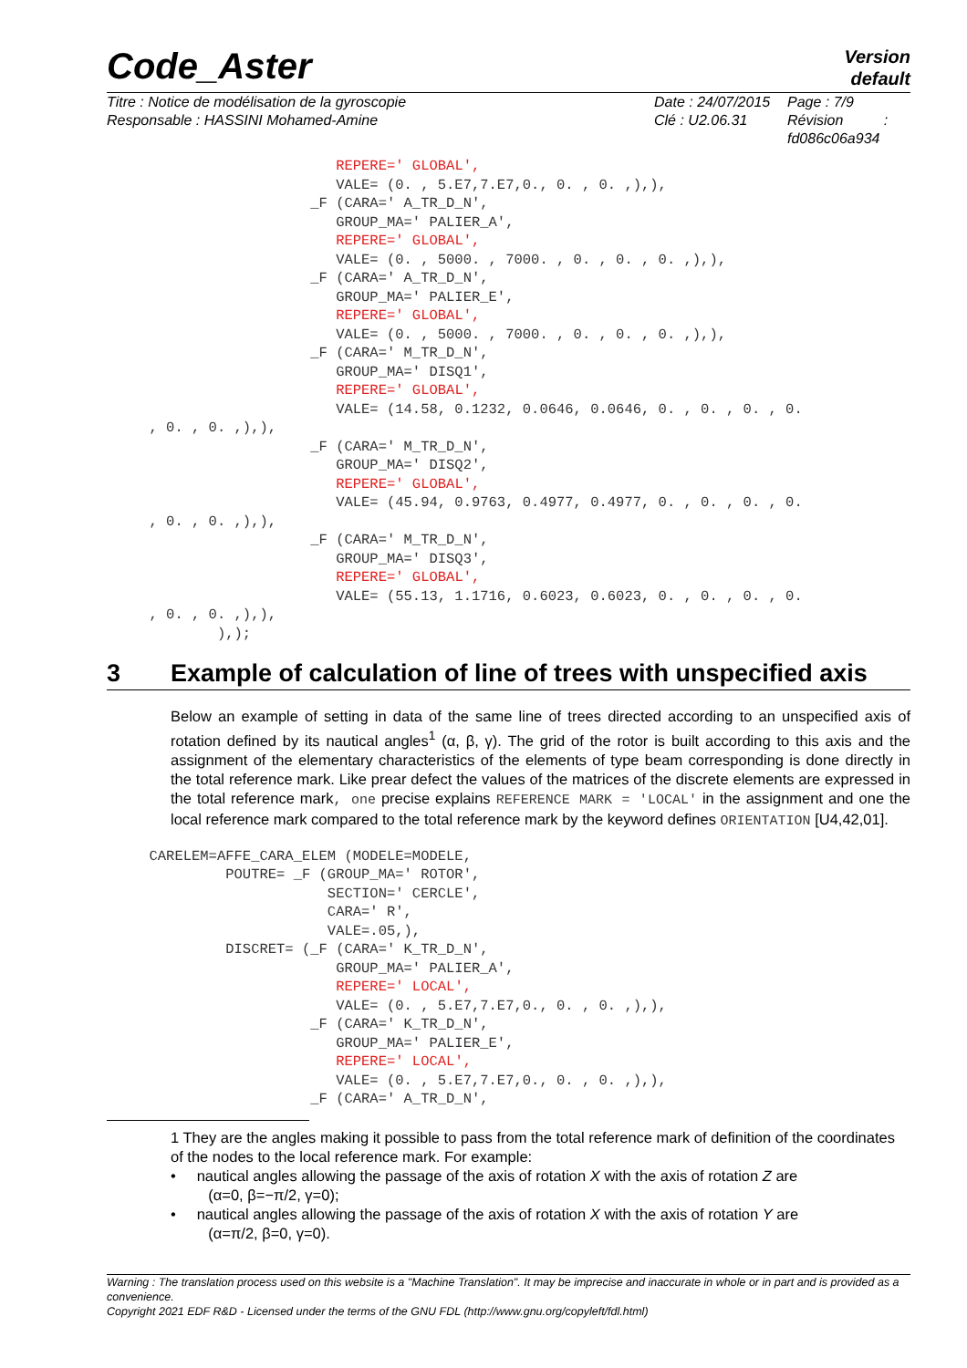Code_Aster
Version
default
Titre : Notice de modélisation de la gyroscopie
Responsable : HASSINI Mohamed-Amine
Date : 24/07/2015
Clé : U2.06.31
Page : 7/9
Révision :
fd086c06a934
                           REPERE=' GLOBAL',
                           VALE= (0. , 5.E7,7.E7,0., 0. , 0. ,),),
                        _F (CARA=' A_TR_D_N',
                           GROUP_MA=' PALIER_A',
                           REPERE=' GLOBAL',
                           VALE= (0. , 5000. , 7000. , 0. , 0. , 0. ,),),
                        _F (CARA=' A_TR_D_N',
                           GROUP_MA=' PALIER_E',
                           REPERE=' GLOBAL',
                           VALE= (0. , 5000. , 7000. , 0. , 0. , 0. ,),),
                        _F (CARA=' M_TR_D_N',
                           GROUP_MA=' DISQ1',
                           REPERE=' GLOBAL',
                           VALE= (14.58, 0.1232, 0.0646, 0.0646, 0. , 0. , 0. , 0.
     , 0. , 0. ,),),
                        _F (CARA=' M_TR_D_N',
                           GROUP_MA=' DISQ2',
                           REPERE=' GLOBAL',
                           VALE= (45.94, 0.9763, 0.4977, 0.4977, 0. , 0. , 0. , 0.
     , 0. , 0. ,),),
                        _F (CARA=' M_TR_D_N',
                           GROUP_MA=' DISQ3',
                           REPERE=' GLOBAL',
                           VALE= (55.13, 1.1716, 0.6023, 0.6023, 0. , 0. , 0. , 0.
     , 0. , 0. ,),),
             ),);
3 Example of calculation of line of trees with unspecified axis
Below an example of setting in data of the same line of trees directed according to an unspecified axis of rotation defined by its nautical angles<sup>1</sup> (α, β, γ). The grid of the rotor is built according to this axis and the assignment of the elementary characteristics of the elements of type beam corresponding is done directly in the total reference mark. Like prear defect the values of the matrices of the discrete elements are expressed in the total reference mark, one precise explains REFERENCE MARK = 'LOCAL' in the assignment and one the local reference mark compared to the total reference mark by the keyword defines ORIENTATION [U4,42,01].
     CARELEM=AFFE_CARA_ELEM (MODELE=MODELE,
              POUTRE= _F (GROUP_MA=' ROTOR',
                          SECTION=' CERCLE',
                          CARA=' R',
                          VALE=.05,),
              DISCRET= (_F (CARA=' K_TR_D_N',
                           GROUP_MA=' PALIER_A',
                           REPERE=' LOCAL',
                           VALE= (0. , 5.E7,7.E7,0., 0. , 0. ,),),
                        _F (CARA=' K_TR_D_N',
                           GROUP_MA=' PALIER_E',
                           REPERE=' LOCAL',
                           VALE= (0. , 5.E7,7.E7,0., 0. , 0. ,),),
                        _F (CARA=' A_TR_D_N',
1 They are the angles making it possible to pass from the total reference mark of definition of the coordinates of the nodes to the local reference mark. For example:
• nautical angles allowing the passage of the axis of rotation X with the axis of rotation Z are
(α=0, β=−π/2, γ=0);
• nautical angles allowing the passage of the axis of rotation X with the axis of rotation Y are
(α=π/2, β=0, γ=0).
Warning : The translation process used on this website is a "Machine Translation". It may be imprecise and inaccurate in whole or in part and is provided as a convenience.
Copyright 2021 EDF R&D - Licensed under the terms of the GNU FDL (http://www.gnu.org/copyleft/fdl.html)